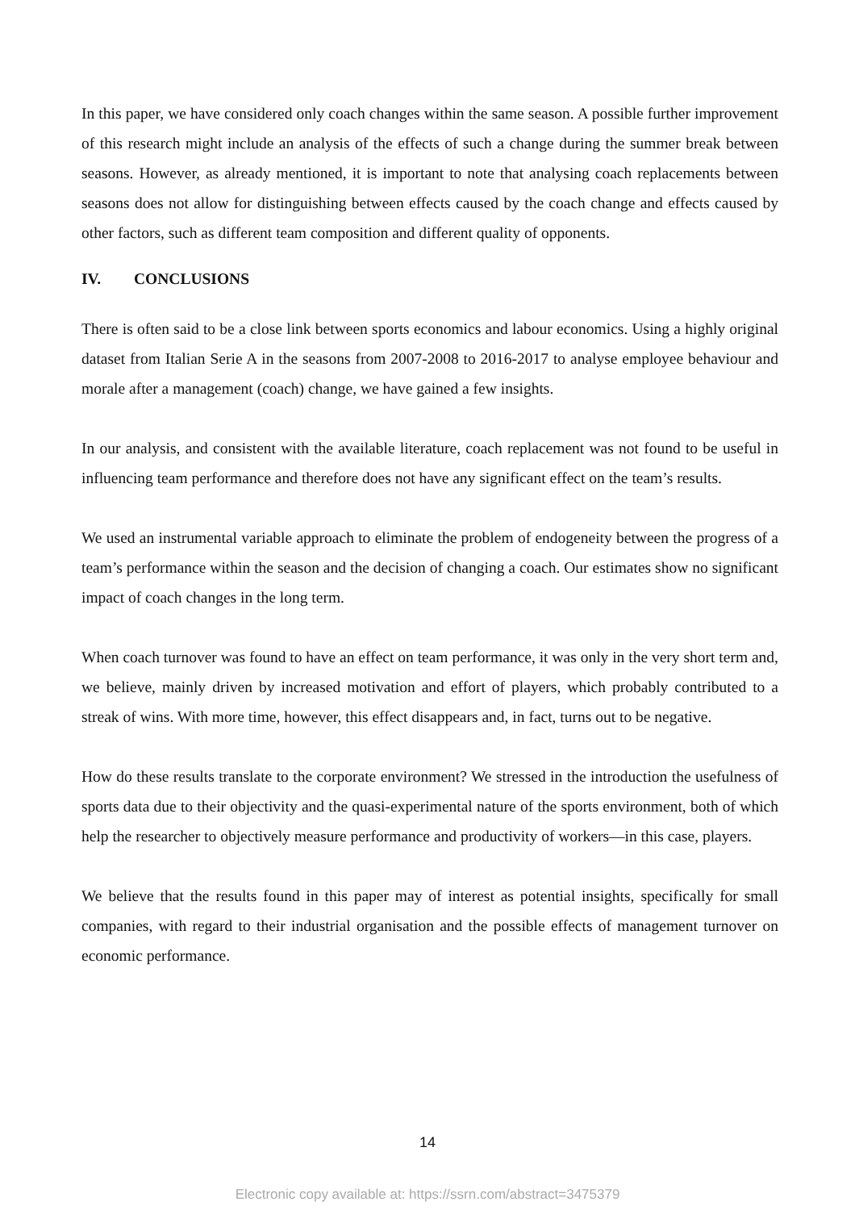In this paper, we have considered only coach changes within the same season. A possible further improvement of this research might include an analysis of the effects of such a change during the summer break between seasons. However, as already mentioned, it is important to note that analysing coach replacements between seasons does not allow for distinguishing between effects caused by the coach change and effects caused by other factors, such as different team composition and different quality of opponents.
IV. CONCLUSIONS
There is often said to be a close link between sports economics and labour economics. Using a highly original dataset from Italian Serie A in the seasons from 2007-2008 to 2016-2017 to analyse employee behaviour and morale after a management (coach) change, we have gained a few insights.
In our analysis, and consistent with the available literature, coach replacement was not found to be useful in influencing team performance and therefore does not have any significant effect on the team’s results.
We used an instrumental variable approach to eliminate the problem of endogeneity between the progress of a team’s performance within the season and the decision of changing a coach. Our estimates show no significant impact of coach changes in the long term.
When coach turnover was found to have an effect on team performance, it was only in the very short term and, we believe, mainly driven by increased motivation and effort of players, which probably contributed to a streak of wins. With more time, however, this effect disappears and, in fact, turns out to be negative.
How do these results translate to the corporate environment? We stressed in the introduction the usefulness of sports data due to their objectivity and the quasi-experimental nature of the sports environment, both of which help the researcher to objectively measure performance and productivity of workers—in this case, players.
We believe that the results found in this paper may of interest as potential insights, specifically for small companies, with regard to their industrial organisation and the possible effects of management turnover on economic performance.
14
Electronic copy available at: https://ssrn.com/abstract=3475379